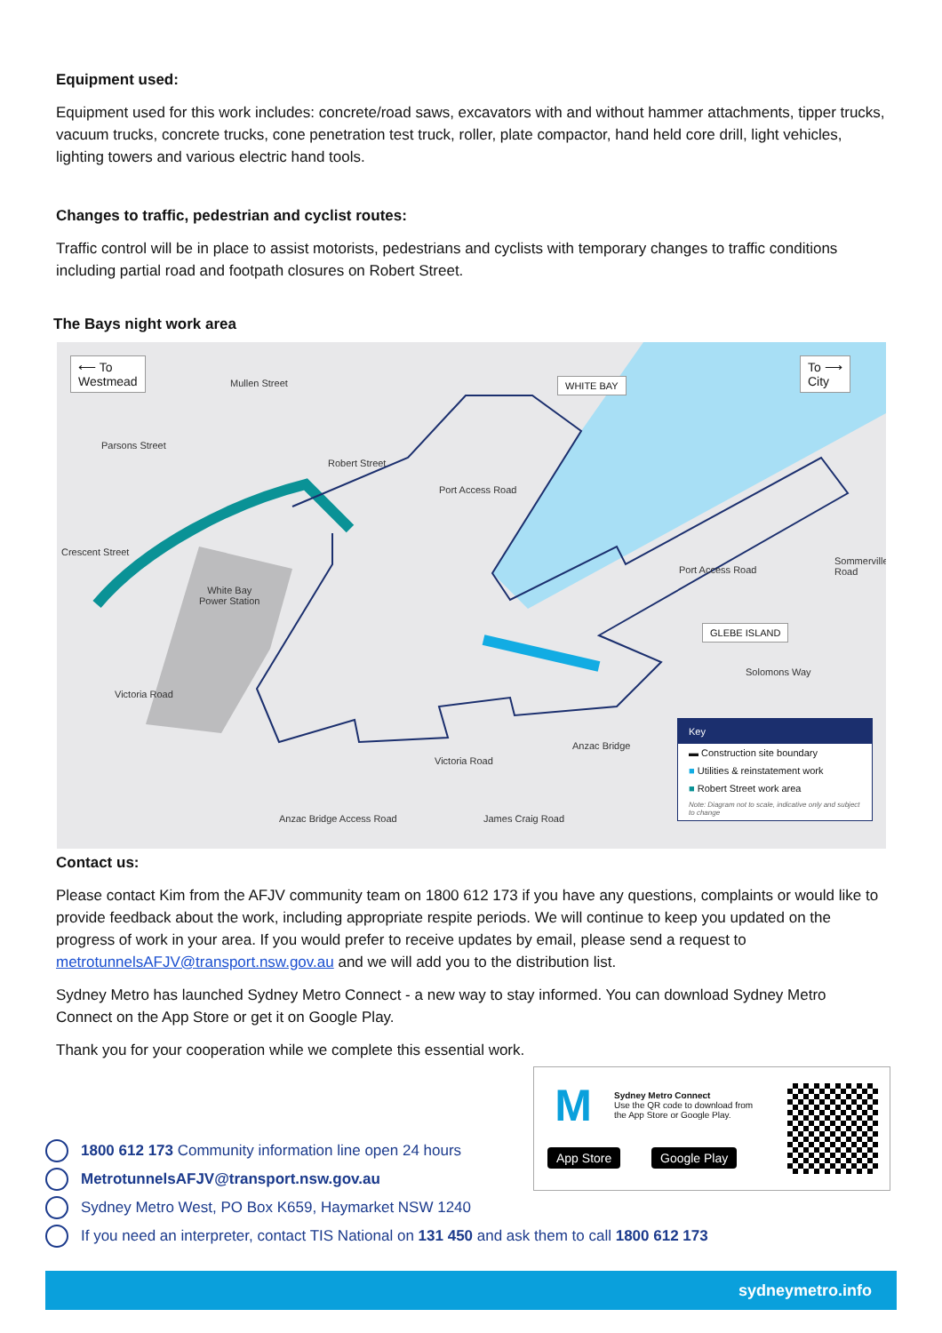Equipment used:
Equipment used for this work includes: concrete/road saws, excavators with and without hammer attachments, tipper trucks, vacuum trucks, concrete trucks, cone penetration test truck, roller, plate compactor, hand held core drill, light vehicles, lighting towers and various electric hand tools.
Changes to traffic, pedestrian and cyclist routes:
Traffic control will be in place to assist motorists, pedestrians and cyclists with temporary changes to traffic conditions including partial road and footpath closures on Robert Street.
The Bays night work area
⟵ To
Westmead
To ⟶
City
WHITE BAY
GLEBE ISLAND
Parsons Street
Mullen Street
Robert Street
Port Access Road
Crescent Street
White Bay
Power Station
Port Access Road
Sommerville Road
Solomons Way
Victoria Road
Anzac Bridge
Victoria Road
Anzac Bridge Access Road James Craig Road
Key
▬ Construction site boundary
■ Utilities & reinstatement work
■ Robert Street work area
Note: Diagram not to scale, indicative only and subject to change
Contact us:
Please contact Kim from the AFJV community team on 1800 612 173 if you have any questions, complaints or would like to provide feedback about the work, including appropriate respite periods. We will continue to keep you updated on the progress of work in your area. If you would prefer to receive updates by email, please send a request to metrotunnelsAFJV@transport.nsw.gov.au and we will add you to the distribution list.
Sydney Metro has launched Sydney Metro Connect - a new way to stay informed. You can download Sydney Metro Connect on the App Store or get it on Google Play.
Thank you for your cooperation while we complete this essential work.
M
Sydney Metro Connect
Use the QR code to download from
the App Store or Google Play.
App Store Google Play
1800 612 173 Community information line open 24 hours
MetrotunnelsAFJV@transport.nsw.gov.au
Sydney Metro West, PO Box K659, Haymarket NSW 1240
If you need an interpreter, contact TIS National on 131 450 and ask them to call 1800 612 173
sydneymetro.info